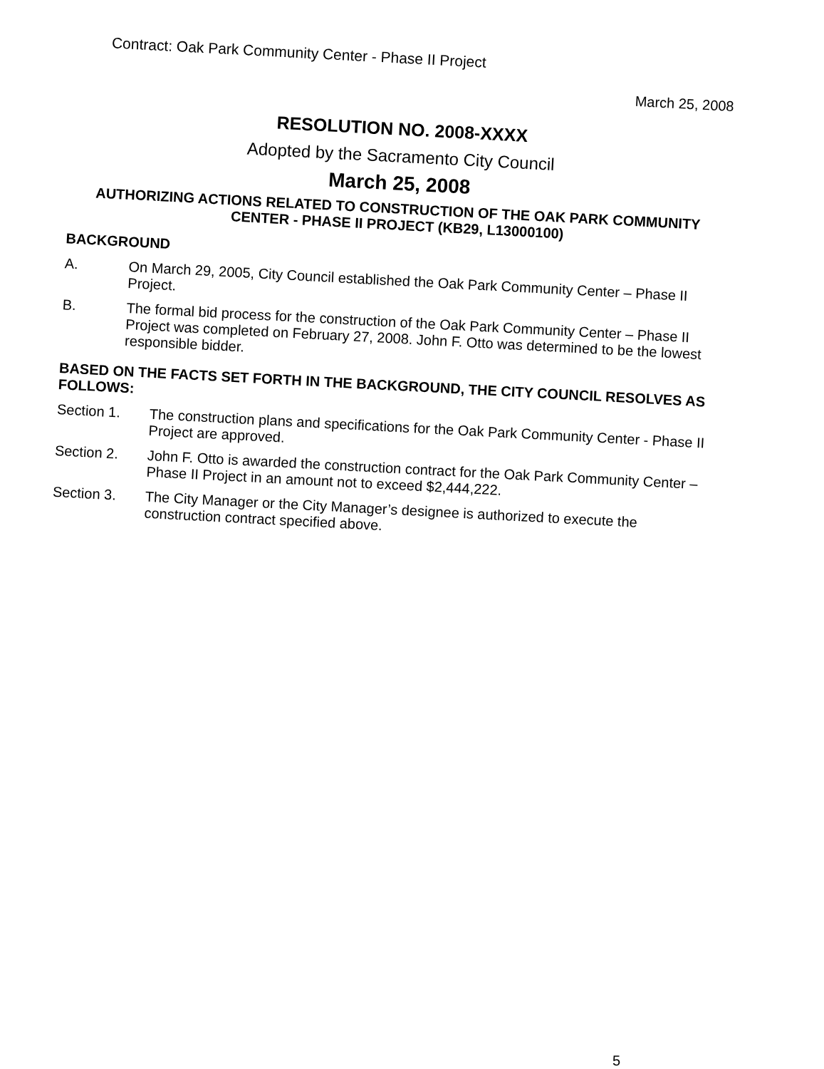Contract: Oak Park Community Center - Phase II Project
March 25, 2008
RESOLUTION NO. 2008-XXXX
Adopted by the Sacramento City Council
March 25, 2008
AUTHORIZING ACTIONS RELATED TO CONSTRUCTION OF THE OAK PARK COMMUNITY CENTER - PHASE II PROJECT (KB29, L13000100)
BACKGROUND
A.
On March 29, 2005, City Council established the Oak Park Community Center – Phase II Project.
B.
The formal bid process for the construction of the Oak Park Community Center – Phase II Project was completed on February 27, 2008. John F. Otto was determined to be the lowest responsible bidder.
BASED ON THE FACTS SET FORTH IN THE BACKGROUND, THE CITY COUNCIL RESOLVES AS FOLLOWS:
Section 1.
The construction plans and specifications for the Oak Park Community Center - Phase II Project are approved.
Section 2.
John F. Otto is awarded the construction contract for the Oak Park Community Center – Phase II Project in an amount not to exceed $2,444,222.
Section 3.
The City Manager or the City Manager’s designee is authorized to execute the construction contract specified above.
5